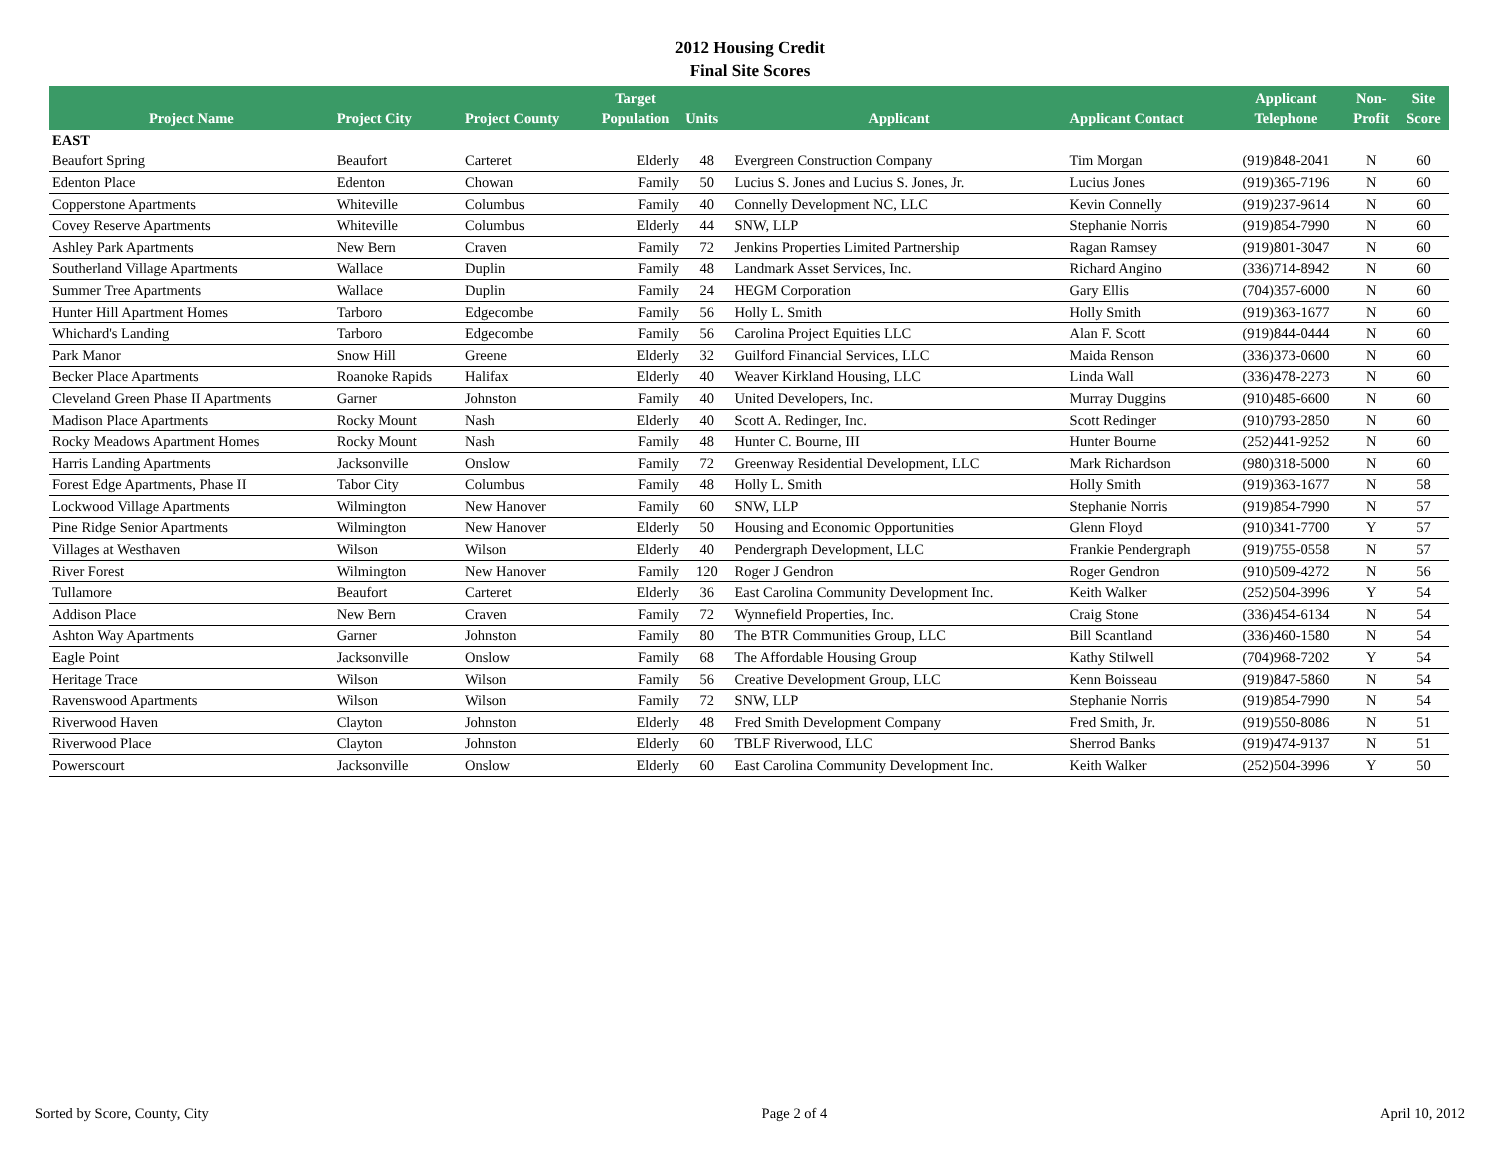2012 Housing Credit
Final Site Scores
| Project Name | Project City | Project County | Target Population | Units | Applicant | Applicant Contact | Applicant Telephone | Non- Profit | Site Score |
| --- | --- | --- | --- | --- | --- | --- | --- | --- | --- |
| EAST | | | | | | | | | |
| Beaufort Spring | Beaufort | Carteret | Elderly | 48 | Evergreen Construction Company | Tim Morgan | (919)848-2041 | N | 60 |
| Edenton Place | Edenton | Chowan | Family | 50 | Lucius S. Jones and Lucius S. Jones, Jr. | Lucius Jones | (919)365-7196 | N | 60 |
| Copperstone Apartments | Whiteville | Columbus | Family | 40 | Connelly Development NC, LLC | Kevin Connelly | (919)237-9614 | N | 60 |
| Covey Reserve Apartments | Whiteville | Columbus | Elderly | 44 | SNW, LLP | Stephanie Norris | (919)854-7990 | N | 60 |
| Ashley Park Apartments | New Bern | Craven | Family | 72 | Jenkins Properties Limited Partnership | Ragan Ramsey | (919)801-3047 | N | 60 |
| Southerland Village Apartments | Wallace | Duplin | Family | 48 | Landmark Asset Services, Inc. | Richard Angino | (336)714-8942 | N | 60 |
| Summer Tree Apartments | Wallace | Duplin | Family | 24 | HEGM Corporation | Gary Ellis | (704)357-6000 | N | 60 |
| Hunter Hill Apartment Homes | Tarboro | Edgecombe | Family | 56 | Holly L. Smith | Holly Smith | (919)363-1677 | N | 60 |
| Whichard's Landing | Tarboro | Edgecombe | Family | 56 | Carolina Project Equities LLC | Alan F. Scott | (919)844-0444 | N | 60 |
| Park Manor | Snow Hill | Greene | Elderly | 32 | Guilford Financial Services, LLC | Maida Renson | (336)373-0600 | N | 60 |
| Becker Place Apartments | Roanoke Rapids | Halifax | Elderly | 40 | Weaver Kirkland Housing, LLC | Linda Wall | (336)478-2273 | N | 60 |
| Cleveland Green Phase II Apartments | Garner | Johnston | Family | 40 | United Developers, Inc. | Murray Duggins | (910)485-6600 | N | 60 |
| Madison Place Apartments | Rocky Mount | Nash | Elderly | 40 | Scott A. Redinger, Inc. | Scott Redinger | (910)793-2850 | N | 60 |
| Rocky Meadows Apartment Homes | Rocky Mount | Nash | Family | 48 | Hunter C. Bourne, III | Hunter Bourne | (252)441-9252 | N | 60 |
| Harris Landing Apartments | Jacksonville | Onslow | Family | 72 | Greenway Residential Development, LLC | Mark Richardson | (980)318-5000 | N | 60 |
| Forest Edge Apartments, Phase II | Tabor City | Columbus | Family | 48 | Holly L. Smith | Holly Smith | (919)363-1677 | N | 58 |
| Lockwood Village Apartments | Wilmington | New Hanover | Family | 60 | SNW, LLP | Stephanie Norris | (919)854-7990 | N | 57 |
| Pine Ridge Senior Apartments | Wilmington | New Hanover | Elderly | 50 | Housing and Economic Opportunities | Glenn Floyd | (910)341-7700 | Y | 57 |
| Villages at Westhaven | Wilson | Wilson | Elderly | 40 | Pendergraph Development, LLC | Frankie Pendergraph | (919)755-0558 | N | 57 |
| River Forest | Wilmington | New Hanover | Family | 120 | Roger J Gendron | Roger Gendron | (910)509-4272 | N | 56 |
| Tullamore | Beaufort | Carteret | Elderly | 36 | East Carolina Community Development Inc. | Keith Walker | (252)504-3996 | Y | 54 |
| Addison Place | New Bern | Craven | Family | 72 | Wynnefield Properties, Inc. | Craig Stone | (336)454-6134 | N | 54 |
| Ashton Way Apartments | Garner | Johnston | Family | 80 | The BTR Communities Group, LLC | Bill Scantland | (336)460-1580 | N | 54 |
| Eagle Point | Jacksonville | Onslow | Family | 68 | The Affordable Housing Group | Kathy Stilwell | (704)968-7202 | Y | 54 |
| Heritage Trace | Wilson | Wilson | Family | 56 | Creative Development Group, LLC | Kenn Boisseau | (919)847-5860 | N | 54 |
| Ravenswood Apartments | Wilson | Wilson | Family | 72 | SNW, LLP | Stephanie Norris | (919)854-7990 | N | 54 |
| Riverwood Haven | Clayton | Johnston | Elderly | 48 | Fred Smith Development Company | Fred Smith, Jr. | (919)550-8086 | N | 51 |
| Riverwood Place | Clayton | Johnston | Elderly | 60 | TBLF Riverwood, LLC | Sherrod Banks | (919)474-9137 | N | 51 |
| Powerscourt | Jacksonville | Onslow | Elderly | 60 | East Carolina Community Development Inc. | Keith Walker | (252)504-3996 | Y | 50 |
Sorted by Score, County, City Page 2 of 4 April 10, 2012